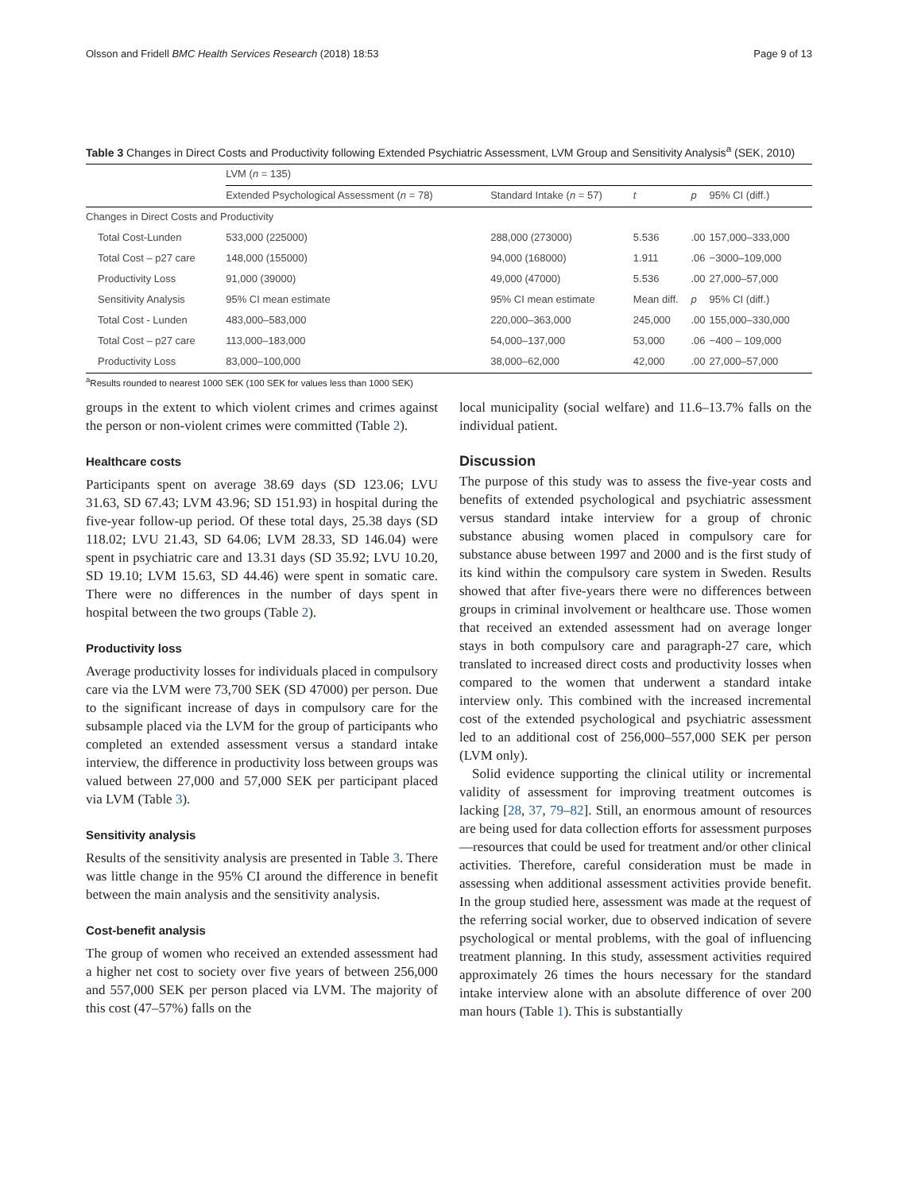Olsson and Fridell BMC Health Services Research (2018) 18:53 Page 9 of 13
Table 3 Changes in Direct Costs and Productivity following Extended Psychiatric Assessment, LVM Group and Sensitivity Analysis<sup>a</sup> (SEK, 2010)
| | LVM ( n = 135) | | | | |
| --- | --- | --- | --- | --- | --- |
| | Extended Psychological Assessment ( n = 78) | Standard Intake ( n = 57) | t | p | 95% CI (diff.) |
| Changes in Direct Costs and Productivity | | | | | |
| Total Cost-Lunden | 533,000 (225000) | 288,000 (273000) | 5.536 | .00 | 157,000–333,000 |
| Total Cost – p27 care | 148,000 (155000) | 94,000 (168000) | 1.911 | .06 | −3000–109,000 |
| Productivity Loss | 91,000 (39000) | 49,000 (47000) | 5.536 | .00 | 27,000–57,000 |
| Sensitivity Analysis | 95% CI mean estimate | 95% CI mean estimate | Mean diff. | p | 95% CI (diff.) |
| Total Cost - Lunden | 483,000–583,000 | 220,000–363,000 | 245,000 | .00 | 155,000–330,000 |
| Total Cost – p27 care | 113,000–183,000 | 54,000–137,000 | 53,000 | .06 | −400 – 109,000 |
| Productivity Loss | 83,000–100,000 | 38,000–62,000 | 42,000 | .00 | 27,000–57,000 |
<sup>a</sup> Results rounded to nearest 1000 SEK (100 SEK for values less than 1000 SEK)
groups in the extent to which violent crimes and crimes against the person or non-violent crimes were committed (Table 2).
Healthcare costs
Participants spent on average 38.69 days (SD 123.06; LVU 31.63, SD 67.43; LVM 43.96; SD 151.93) in hospital during the five-year follow-up period. Of these total days, 25.38 days (SD 118.02; LVU 21.43, SD 64.06; LVM 28.33, SD 146.04) were spent in psychiatric care and 13.31 days (SD 35.92; LVU 10.20, SD 19.10; LVM 15.63, SD 44.46) were spent in somatic care. There were no differences in the number of days spent in hospital between the two groups (Table 2).
Productivity loss
Average productivity losses for individuals placed in compulsory care via the LVM were 73,700 SEK (SD 47000) per person. Due to the significant increase of days in compulsory care for the subsample placed via the LVM for the group of participants who completed an extended assessment versus a standard intake interview, the difference in productivity loss between groups was valued between 27,000 and 57,000 SEK per participant placed via LVM (Table 3).
Sensitivity analysis
Results of the sensitivity analysis are presented in Table 3. There was little change in the 95% CI around the difference in benefit between the main analysis and the sensitivity analysis.
Cost-benefit analysis
The group of women who received an extended assessment had a higher net cost to society over five years of between 256,000 and 557,000 SEK per person placed via LVM. The majority of this cost (47–57%) falls on the
local municipality (social welfare) and 11.6–13.7% falls on the individual patient.
Discussion
The purpose of this study was to assess the five-year costs and benefits of extended psychological and psychiatric assessment versus standard intake interview for a group of chronic substance abusing women placed in compulsory care for substance abuse between 1997 and 2000 and is the first study of its kind within the compulsory care system in Sweden. Results showed that after five-years there were no differences between groups in criminal involvement or healthcare use. Those women that received an extended assessment had on average longer stays in both compulsory care and paragraph-27 care, which translated to increased direct costs and productivity losses when compared to the women that underwent a standard intake interview only. This combined with the increased incremental cost of the extended psychological and psychiatric assessment led to an additional cost of 256,000–557,000 SEK per person (LVM only).
Solid evidence supporting the clinical utility or incremental validity of assessment for improving treatment outcomes is lacking [28, 37, 79–82]. Still, an enormous amount of resources are being used for data collection efforts for assessment purposes —resources that could be used for treatment and/or other clinical activities. Therefore, careful consideration must be made in assessing when additional assessment activities provide benefit. In the group studied here, assessment was made at the request of the referring social worker, due to observed indication of severe psychological or mental problems, with the goal of influencing treatment planning. In this study, assessment activities required approximately 26 times the hours necessary for the standard intake interview alone with an absolute difference of over 200 man hours (Table 1). This is substantially